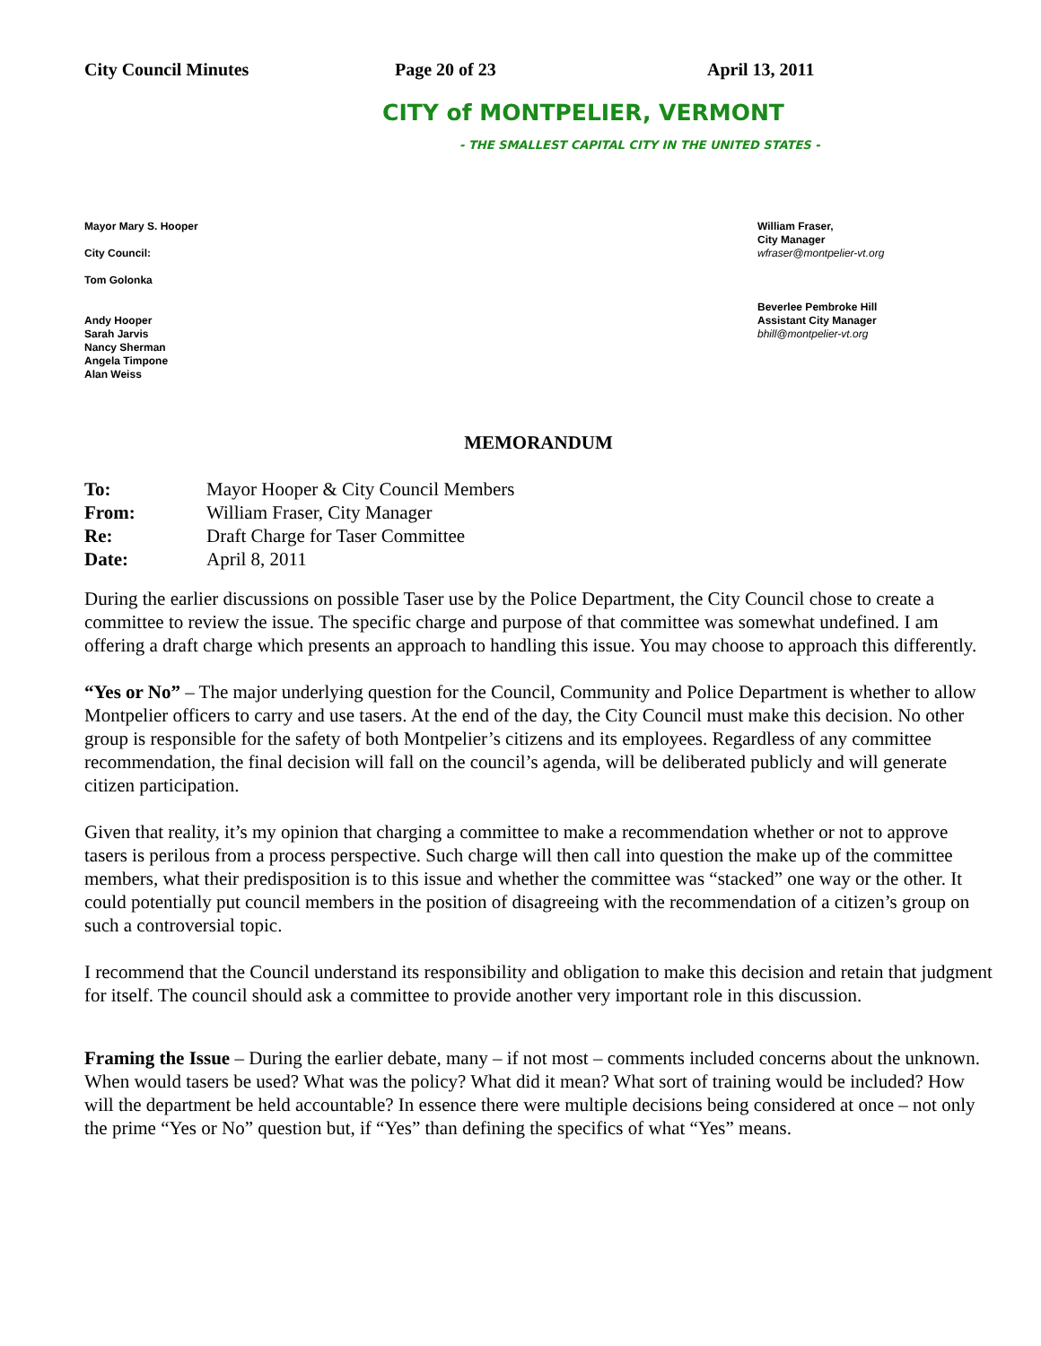City Council Minutes Page 20 of 23 April 13, 2011
CITY of MONTPELIER, VERMONT
- THE SMALLEST CAPITAL CITY IN THE UNITED STATES -
Mayor Mary S. Hooper
City Council:
Tom Golonka
Andy Hooper
Sarah Jarvis
Nancy Sherman
Angela Timpone
Alan Weiss
William Fraser,
City Manager
wfraser@montpelier-vt.org
Beverlee Pembroke Hill
Assistant City Manager
bhill@montpelier-vt.org
MEMORANDUM
| To: | Mayor Hooper & City Council Members |
| From: | William Fraser, City Manager |
| Re: | Draft Charge for Taser Committee |
| Date: | April 8, 2011 |
During the earlier discussions on possible Taser use by the Police Department, the City Council chose to create a committee to review the issue. The specific charge and purpose of that committee was somewhat undefined. I am offering a draft charge which presents an approach to handling this issue. You may choose to approach this differently.
“Yes or No” – The major underlying question for the Council, Community and Police Department is whether to allow Montpelier officers to carry and use tasers. At the end of the day, the City Council must make this decision. No other group is responsible for the safety of both Montpelier’s citizens and its employees. Regardless of any committee recommendation, the final decision will fall on the council’s agenda, will be deliberated publicly and will generate citizen participation.
Given that reality, it’s my opinion that charging a committee to make a recommendation whether or not to approve tasers is perilous from a process perspective. Such charge will then call into question the make up of the committee members, what their predisposition is to this issue and whether the committee was “stacked” one way or the other. It could potentially put council members in the position of disagreeing with the recommendation of a citizen’s group on such a controversial topic.
I recommend that the Council understand its responsibility and obligation to make this decision and retain that judgment for itself. The council should ask a committee to provide another very important role in this discussion.
Framing the Issue – During the earlier debate, many – if not most – comments included concerns about the unknown. When would tasers be used? What was the policy? What did it mean? What sort of training would be included? How will the department be held accountable? In essence there were multiple decisions being considered at once – not only the prime “Yes or No” question but, if “Yes” than defining the specifics of what “Yes” means.